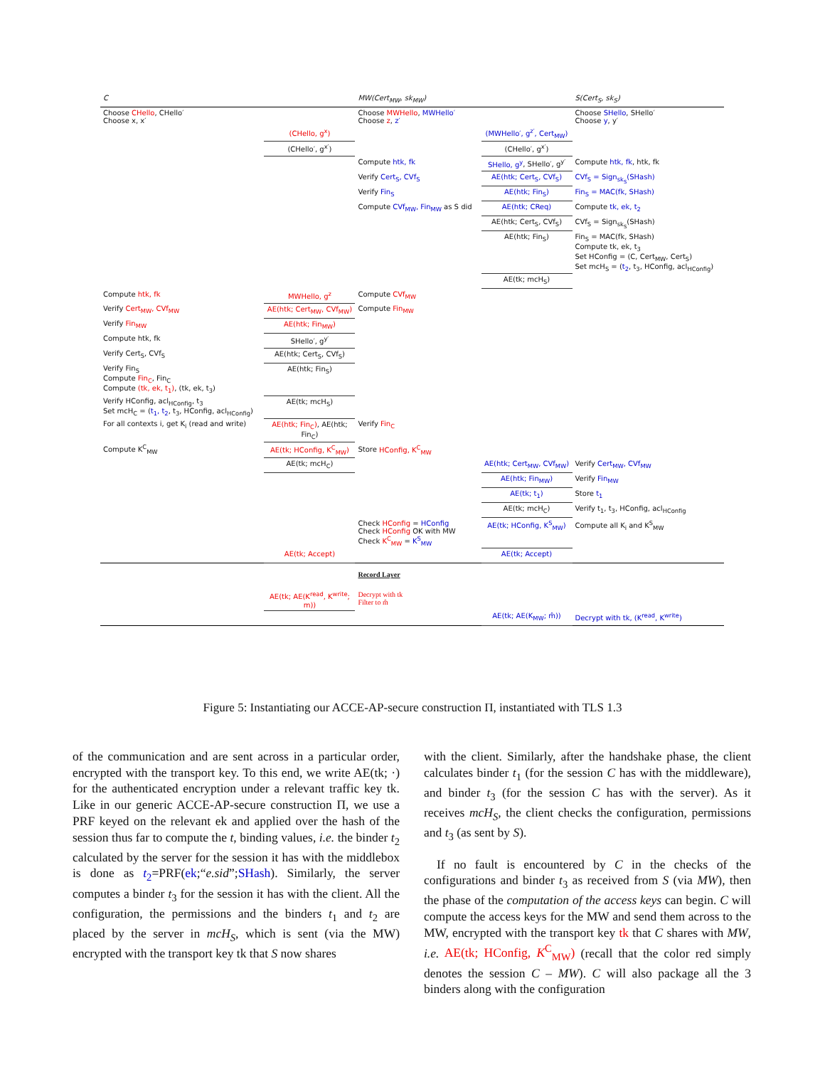| C | | MW(Cert<sub>MW</sub>, sk<sub>MW</sub>) | | S(Cert<sub>S</sub>, sk<sub>S</sub>) |
| Choose CHello , CHello′ Choose x, x′ | | Choose MWHello , MWHello′ Choose z , z′ | | Choose SHello , SHello′ Choose y , y′ |
| | (CHello, g<sup>x</sup>) | | (MWHello′, g<sup>z′</sup>, Cert<sub>MW</sub>) | |
| | (CHello′, g<sup>x′</sup>) | | (CHello′, g<sup>x′</sup>) | |
| | | Compute htk, fk | SHello, g<sup>y</sup> , SHello′, g<sup>y′</sup> | Compute htk, fk , htk, fk |
| | | Verify Cert<sub>S</sub>, CVf<sub>S</sub> | AE(htk; Cert<sub>S</sub>, CVf<sub>S</sub>) | CVf<sub>S</sub> = Sign<sub>sk<sub>S</sub></sub>(SHash) |
| | | Verify Fin<sub>S</sub> | AE(htk; Fin<sub>S</sub>) | Fin<sub>S</sub> = MAC(fk, SHash) |
| | | Compute CVf<sub>MW</sub>, Fin<sub>MW</sub> as S did | AE(htk; CReq) | Compute tk, ek, t<sub>2</sub> |
| | | | AE(htk; Cert<sub>S</sub>, CVf<sub>S</sub>) | CVf<sub>S</sub> = Sign<sub>sk<sub>S</sub></sub>(SHash) |
| | | | AE(htk; Fin<sub>S</sub>) | Fin<sub>S</sub> = MAC(fk, SHash) Compute tk, ek, t<sub>3</sub> Set HConfig = (C, Cert<sub>MW</sub>, Cert<sub>S</sub>) Set mcH<sub>S</sub> = ( t<sub>2</sub> , t<sub>3</sub>, HConfig, acl<sub>HConfig</sub>) |
| | | | AE(tk; mcH<sub>S</sub>) | |
| Compute htk, fk | MWHello, g<sup>z</sup> | Compute CVf<sub>MW</sub> | | |
| Verify Cert<sub>MW</sub>, CVf<sub>MW</sub> | AE(htk; Cert<sub>MW</sub>, CVf<sub>MW</sub>) | Compute Fin<sub>MW</sub> | | |
| Verify Fin<sub>MW</sub> | AE(htk; Fin<sub>MW</sub>) | | | |
| Compute htk, fk | SHello′, g<sup>y′</sup> | | | |
| Verify Cert<sub>S</sub>, CVf<sub>S</sub> | AE(htk; Cert<sub>S</sub>, CVf<sub>S</sub>) | | | |
| Verify Fin<sub>S</sub> Compute Fin<sub>C</sub> , Fin<sub>C</sub> Compute (tk, ek, t<sub>1</sub>) , (tk, ek, t<sub>3</sub>) | AE(htk; Fin<sub>S</sub>) | | | |
| Verify HConfig, acl<sub>HConfig</sub>, t<sub>3</sub> Set mcH<sub>C</sub> = ( t<sub>1</sub>, t<sub>2</sub> , t<sub>3</sub>, HConfig, acl<sub>HConfig</sub>) | AE(tk; mcH<sub>S</sub>) | | | |
| For all contexts i, get K<sub>i</sub> (read and write) | AE(htk; Fin<sub>C</sub>) , AE(htk; Fin<sub>C</sub>) | Verify Fin<sub>C</sub> | | |
| Compute K<sup>C</sup><sub>MW</sub> | AE(tk; HConfig, K<sup>C</sup><sub>MW</sub>) | Store HConfig, K<sup>C</sup><sub>MW</sub> | | |
| | AE(tk; mcH<sub>C</sub>) | | AE(htk; Cert<sub>MW</sub>, CVf<sub>MW</sub>) | Verify Cert<sub>MW</sub>, CVf<sub>MW</sub> |
| | | | AE(htk; Fin<sub>MW</sub>) | Verify Fin<sub>MW</sub> |
| | | | AE(tk; t<sub>1</sub>) | Store t<sub>1</sub> |
| | | | AE(tk; mcH<sub>C</sub>) | Verify t<sub>1</sub>, t<sub>3</sub>, HConfig, acl<sub>HConfig</sub> |
| | | Check HConfig = HConfig Check HConfig OK with MW Check K<sup>C</sup><sub>MW</sub> = K<sup>S</sup><sub>MW</sub> | AE(tk; HConfig, K<sup>S</sup><sub>MW</sub>) | Compute all K<sub>i</sub> and K<sup>S</sup><sub>MW</sub> |
| | AE(tk; Accept) | | AE(tk; Accept) | |
| | | Record Layer | | |
| | AE(tk; AE(K<sup>read</sup>, K<sup>write</sup>; m)) | Decrypt with tk Filter to m̂ | | |
| | | | AE(tk; AE(K<sub>MW</sub>; m̂)) | Decrypt with tk, (K<sup>read</sup>, K<sup>write</sup>) |
Figure 5: Instantiating our ACCE-AP-secure construction Π, instantiated with TLS 1.3
of the communication and are sent across in a particular order, encrypted with the transport key. To this end, we write AE(tk; ·) for the authenticated encryption under a relevant traffic key tk. Like in our generic ACCE-AP-secure construction Π, we use a PRF keyed on the relevant ek and applied over the hash of the session thus far to compute the t, binding values, i.e. the binder t<sub>2</sub> calculated by the server for the session it has with the middlebox is done as t<sub>2</sub>=PRF(ek;“e.sid”;SHash). Similarly, the server computes a binder t<sub>3</sub> for the session it has with the client. All the configuration, the permissions and the binders t<sub>1</sub> and t<sub>2</sub> are placed by the server in mcH<sub>S</sub>, which is sent (via the MW) encrypted with the transport key tk that S now shares
with the client. Similarly, after the handshake phase, the client calculates binder t<sub>1</sub> (for the session C has with the middleware), and binder t<sub>3</sub> (for the session C has with the server). As it receives mcH<sub>S</sub>, the client checks the configuration, permissions and t<sub>3</sub> (as sent by S).
If no fault is encountered by C in the checks of the configurations and binder t<sub>3</sub> as received from S (via MW), then the phase of the computation of the access keys can begin. C will compute the access keys for the MW and send them across to the MW, encrypted with the transport key tk that C shares with MW, i.e. AE(tk; HConfig, K<sup>C</sup><sub>MW</sub>) (recall that the color red simply denotes the session C – MW). C will also package all the 3 binders along with the configuration